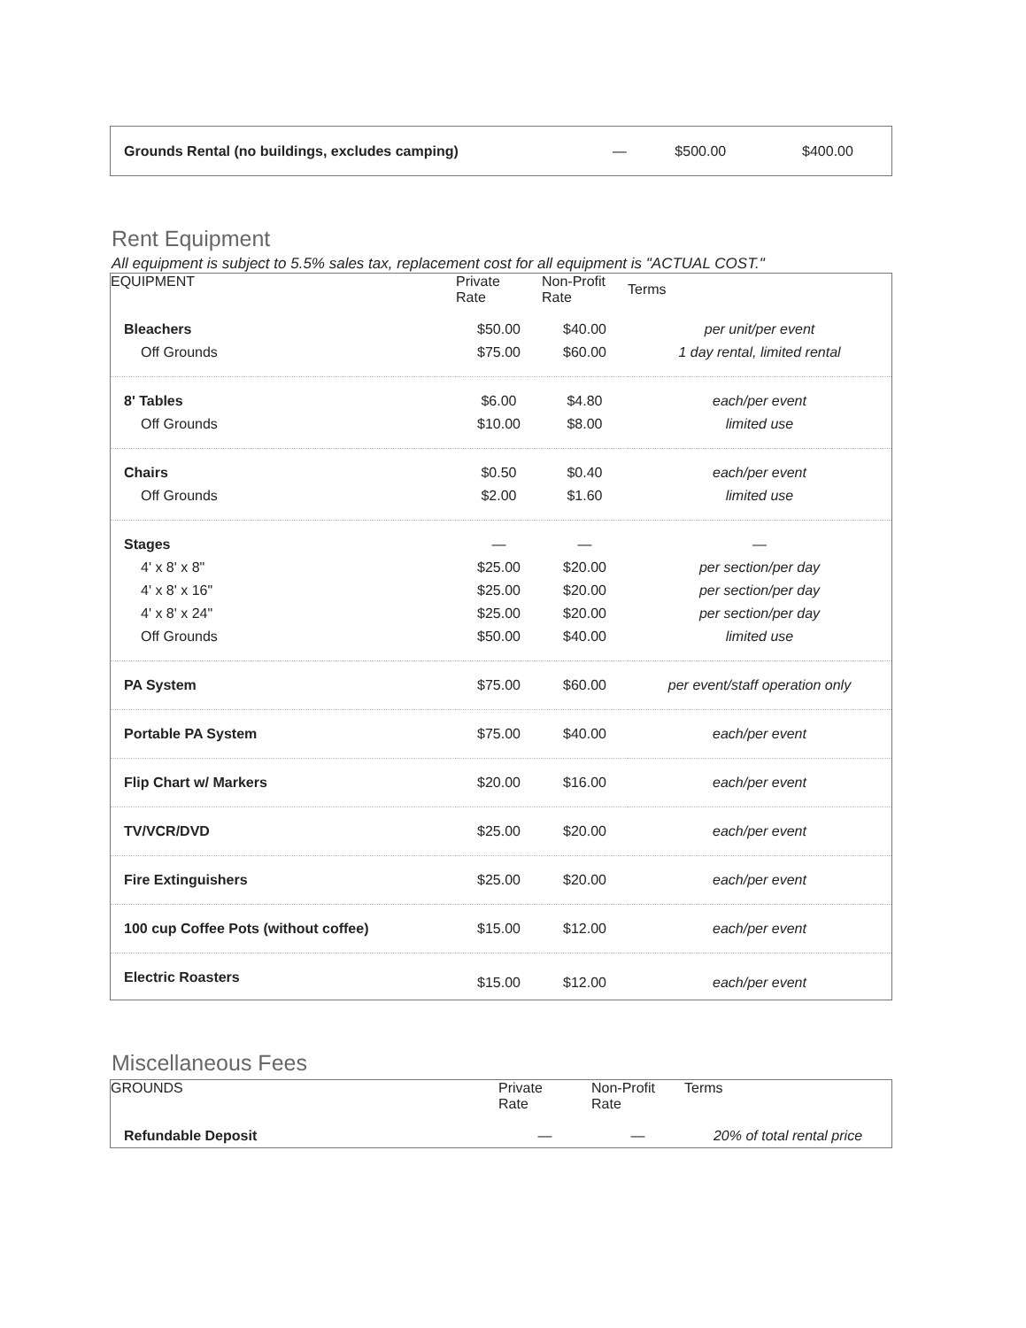| Grounds Rental (no buildings, excludes camping) | — | $500.00 | $400.00 |
Rent Equipment
All equipment is subject to 5.5% sales tax, replacement cost for all equipment is "ACTUAL COST."
| EQUIPMENT | Private Rate | Non-Profit Rate | Terms |
| --- | --- | --- | --- |
| Bleachers | $50.00 | $40.00 | per unit/per event |
| Off Grounds | $75.00 | $60.00 | 1 day rental, limited rental |
| 8' Tables | $6.00 | $4.80 | each/per event |
| Off Grounds | $10.00 | $8.00 | limited use |
| Chairs | $0.50 | $0.40 | each/per event |
| Off Grounds | $2.00 | $1.60 | limited use |
| Stages | — | — | — |
| 4' x 8' x 8" | $25.00 | $20.00 | per section/per day |
| 4' x 8' x 16" | $25.00 | $20.00 | per section/per day |
| 4' x 8' x 24" | $25.00 | $20.00 | per section/per day |
| Off Grounds | $50.00 | $40.00 | limited use |
| PA System | $75.00 | $60.00 | per event/staff operation only |
| Portable PA System | $75.00 | $40.00 | each/per event |
| Flip Chart w/ Markers | $20.00 | $16.00 | each/per event |
| TV/VCR/DVD | $25.00 | $20.00 | each/per event |
| Fire Extinguishers | $25.00 | $20.00 | each/per event |
| 100 cup Coffee Pots (without coffee) | $15.00 | $12.00 | each/per event |
| Electric Roasters | $15.00 | $12.00 | each/per event |
Miscellaneous Fees
| GROUNDS | Private Rate | Non-Profit Rate | Terms |
| --- | --- | --- | --- |
| Refundable Deposit | — | — | 20% of total rental price |